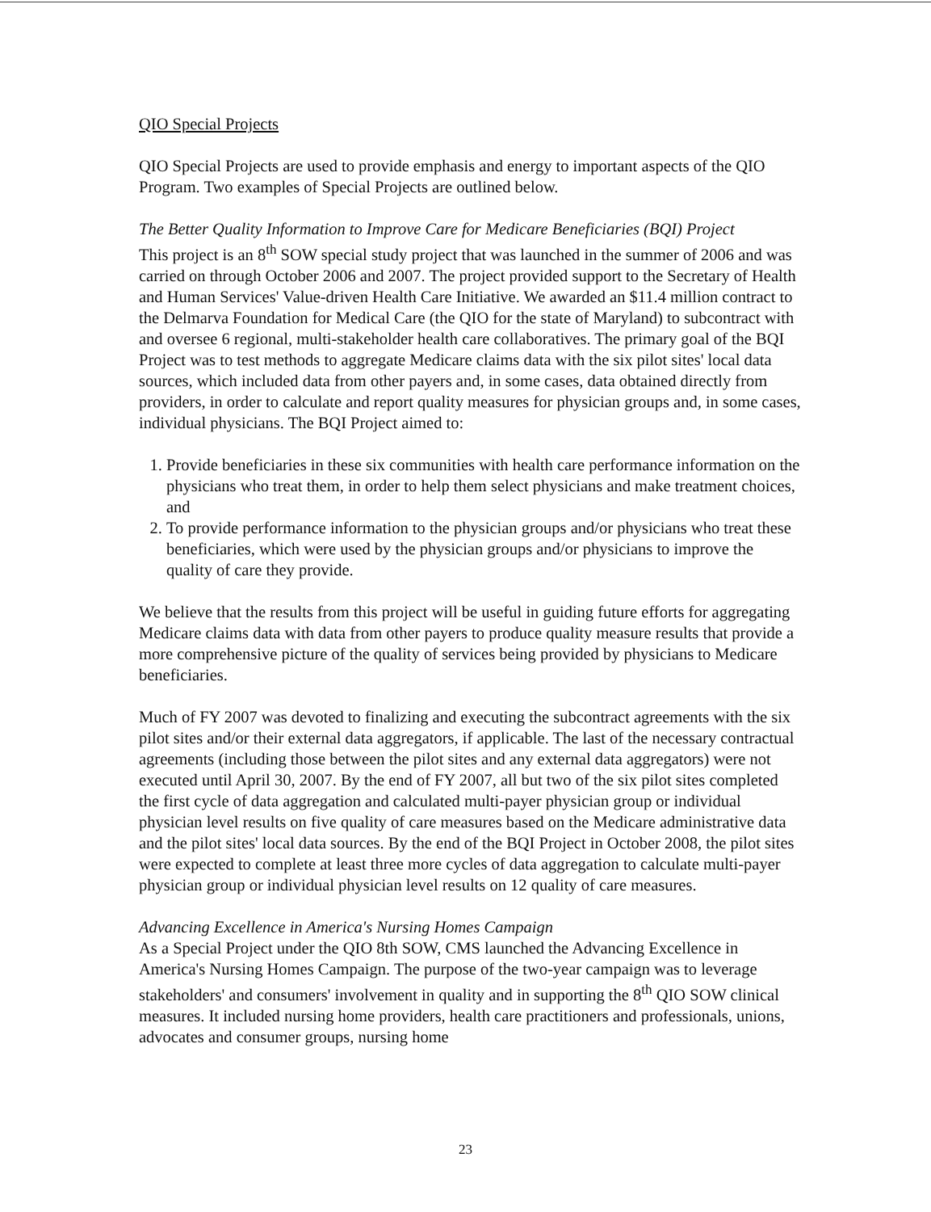QIO Special Projects
QIO Special Projects are used to provide emphasis and energy to important aspects of the QIO Program. Two examples of Special Projects are outlined below.
The Better Quality Information to Improve Care for Medicare Beneficiaries (BQI) Project
This project is an 8<sup>th</sup> SOW special study project that was launched in the summer of 2006 and was carried on through October 2006 and 2007. The project provided support to the Secretary of Health and Human Services' Value-driven Health Care Initiative. We awarded an $11.4 million contract to the Delmarva Foundation for Medical Care (the QIO for the state of Maryland) to subcontract with and oversee 6 regional, multi-stakeholder health care collaboratives. The primary goal of the BQI Project was to test methods to aggregate Medicare claims data with the six pilot sites' local data sources, which included data from other payers and, in some cases, data obtained directly from providers, in order to calculate and report quality measures for physician groups and, in some cases, individual physicians. The BQI Project aimed to:
1. Provide beneficiaries in these six communities with health care performance information on the physicians who treat them, in order to help them select physicians and make treatment choices, and
2. To provide performance information to the physician groups and/or physicians who treat these beneficiaries, which were used by the physician groups and/or physicians to improve the quality of care they provide.
We believe that the results from this project will be useful in guiding future efforts for aggregating Medicare claims data with data from other payers to produce quality measure results that provide a more comprehensive picture of the quality of services being provided by physicians to Medicare beneficiaries.
Much of FY 2007 was devoted to finalizing and executing the subcontract agreements with the six pilot sites and/or their external data aggregators, if applicable. The last of the necessary contractual agreements (including those between the pilot sites and any external data aggregators) were not executed until April 30, 2007. By the end of FY 2007, all but two of the six pilot sites completed the first cycle of data aggregation and calculated multi-payer physician group or individual physician level results on five quality of care measures based on the Medicare administrative data and the pilot sites' local data sources. By the end of the BQI Project in October 2008, the pilot sites were expected to complete at least three more cycles of data aggregation to calculate multi-payer physician group or individual physician level results on 12 quality of care measures.
Advancing Excellence in America's Nursing Homes Campaign
As a Special Project under the QIO 8th SOW, CMS launched the Advancing Excellence in America's Nursing Homes Campaign. The purpose of the two-year campaign was to leverage stakeholders' and consumers' involvement in quality and in supporting the 8<sup>th</sup> QIO SOW clinical measures. It included nursing home providers, health care practitioners and professionals, unions, advocates and consumer groups, nursing home
23